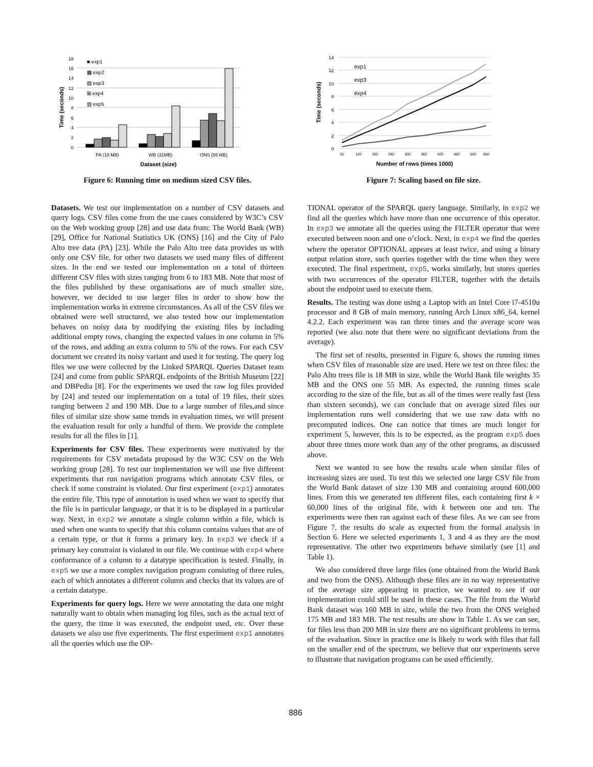0
2
4
6
8
10
12
14
16
18
■ exp1
▩ exp2
▨ exp3
⊠ exp4
▧ exp5
PA (18 MB)
WB (31MB)
ONS (55 MB)
Dataset (size)
Time (seconds)
Figure 6: Running time on medium sized CSV files.
0
2
4
6
8
10
12
14
exp1
exp3
exp4
60
120
180
240
300
360
420
480
540
600
Number of rows (times 1000)
Time (seconds)
Figure 7: Scaling based on file size.
Datasets. We test our implementation on a number of CSV datasets and query logs. CSV files come from the use cases considered by W3C’s CSV on the Web working group [28] and use data from: The World Bank (WB) [29], Office for National Statistics UK (ONS) [16] and the City of Palo Alto tree data (PA) [23]. While the Palo Alto tree data provides us with only one CSV file, for other two datasets we used many files of different sizes. In the end we tested our implementation on a total of thirteen different CSV files with sizes ranging from 6 to 183 MB. Note that most of the files published by these organisations are of much smaller size, however, we decided to use larger files in order to show how the implementation works in extreme circumstances. As all of the CSV files we obtained were well structured, we also tested how our implementation behaves on noisy data by modifying the existing files by including additional empty rows, changing the expected values in one column in 5% of the rows, and adding an extra column to 5% of the rows. For each CSV document we created its noisy variant and used it for testing. The query log files we use were collected by the Linked SPARQL Queries Dataset team [24] and come from public SPARQL endpoints of the British Museum [22] and DBPedia [8]. For the experiments we used the raw log files provided by [24] and tested our implementation on a total of 19 files, their sizes ranging between 2 and 190 MB. Due to a large number of files,and since files of similar size show same trends in evaluation times, we will present the evaluation result for only a handful of them. We provide the complete results for all the files in [1].
Experiments for CSV files. These experiments were motivated by the requirements for CSV metadata proposed by the W3C CSV on the Web working group [28]. To test our implementation we will use five different experiments that run navigation programs which annotate CSV files, or check if some constraint is violated. Our first experiment (exp1) annotates the entire file. This type of annotation is used when we want to specify that the file is in particular language, or that it is to be displayed in a particular way. Next, in exp2 we annotate a single column within a file, which is used when one wants to specify that this column contains values that are of a certain type, or that it forms a primary key. In exp3 we check if a primary key constraint is violated in our file. We continue with exp4 where conformance of a column to a datatype specification is tested. Finally, in exp5 we use a more complex navigation program consisting of three rules, each of which annotates a different column and checks that its values are of a certain datatype.
Experiments for query logs. Here we were annotating the data one might naturally want to obtain when managing log files, such as the actual text of the query, the time it was executed, the endpoint used, etc. Over these datasets we also use five experiments. The first experiment exp1 annotates all the queries which use the OP-
TIONAL operator of the SPARQL query language. Similarly, in exp2 we find all the queries which have more than one occurrence of this operator. In exp3 we annotate all the queries using the FILTER operator that were executed between noon and one o’clock. Next, in exp4 we find the queries where the operator OPTIONAL appears at least twice, and using a binary output relation store, such queries together with the time when they were executed. The final experiment, exp5, works similarly, but stores queries with two occurrences of the operator FILTER, together with the details about the endpoint used to execute them.
Results. The testing was done using a Laptop with an Intel Core i7-4510u processor and 8 GB of main memory, running Arch Linux x86_64, kernel 4.2.2. Each experiment was ran three times and the average score was reported (we also note that there were no significant deviations from the average).
The first set of results, presented in Figure 6, shows the running times when CSV files of reasonable size are used. Here we test on three files: the Palo Alto trees file is 18 MB in size, while the World Bank file weights 35 MB and the ONS one 55 MB. As expected, the running times scale according to the size of the file, but as all of the times were really fast (less than sixteen seconds), we can conclude that on average sized files our implementation runs well considering that we use raw data with no precomputed indices. One can notice that times are much longer for experiment 5, however, this is to be expected, as the program exp5 does about three times more work than any of the other programs, as discussed above.
Next we wanted to see how the results scale when similar files of increasing sizes are used. To test this we selected one large CSV file from the World Bank dataset of size 130 MB and containing around 600,000 lines. From this we generated ten different files, each containing first k × 60,000 lines of the original file, with k between one and ten. The experiments were then ran against each of these files. As we can see from Figure 7, the results do scale as expected from the formal analysis in Section 6. Here we selected experiments 1, 3 and 4 as they are the most representative. The other two experiments behave similarly (see [1] and Table 1).
We also considered three large files (one obtained from the World Bank and two from the ONS). Although these files are in no way representative of the average size appearing in practice, we wanted to see if our implementation could still be used in these cases. The file from the World Bank dataset was 160 MB in size, while the two from the ONS weighed 175 MB and 183 MB. The test results are show in Table 1. As we can see, for files less than 200 MB in size there are no significant problems in terms of the evaluation. Since in practice one is likely to work with files that fall on the smaller end of the spectrum, we believe that our experiments serve to illustrate that navigation programs can be used efficiently.
886